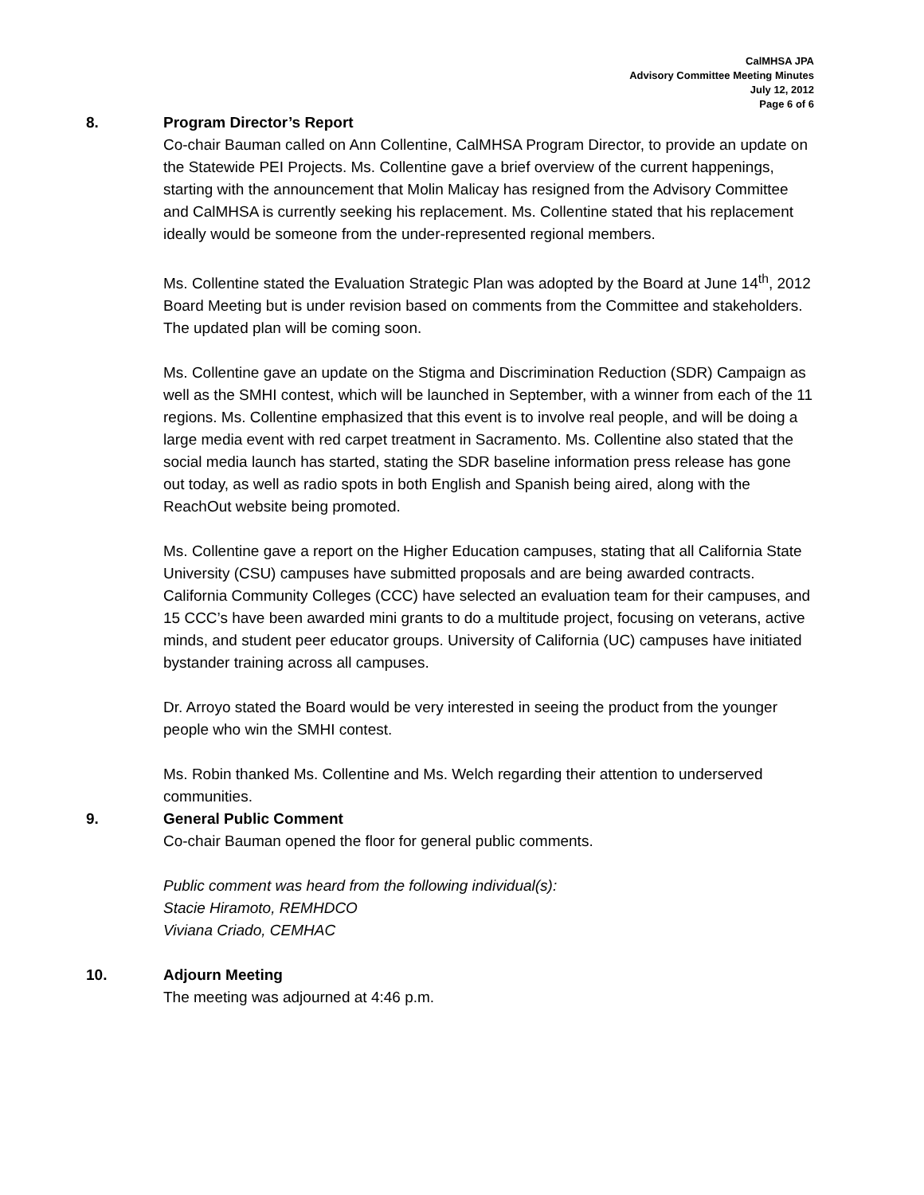CalMHSA JPA
Advisory Committee Meeting Minutes
July 12, 2012
Page 6 of 6
8. Program Director’s Report
Co-chair Bauman called on Ann Collentine, CalMHSA Program Director, to provide an update on the Statewide PEI Projects. Ms. Collentine gave a brief overview of the current happenings, starting with the announcement that Molin Malicay has resigned from the Advisory Committee and CalMHSA is currently seeking his replacement. Ms. Collentine stated that his replacement ideally would be someone from the under-represented regional members.
Ms. Collentine stated the Evaluation Strategic Plan was adopted by the Board at June 14<sup>th</sup>, 2012 Board Meeting but is under revision based on comments from the Committee and stakeholders. The updated plan will be coming soon.
Ms. Collentine gave an update on the Stigma and Discrimination Reduction (SDR) Campaign as well as the SMHI contest, which will be launched in September, with a winner from each of the 11 regions. Ms. Collentine emphasized that this event is to involve real people, and will be doing a large media event with red carpet treatment in Sacramento. Ms. Collentine also stated that the social media launch has started, stating the SDR baseline information press release has gone out today, as well as radio spots in both English and Spanish being aired, along with the ReachOut website being promoted.
Ms. Collentine gave a report on the Higher Education campuses, stating that all California State University (CSU) campuses have submitted proposals and are being awarded contracts. California Community Colleges (CCC) have selected an evaluation team for their campuses, and 15 CCC’s have been awarded mini grants to do a multitude project, focusing on veterans, active minds, and student peer educator groups. University of California (UC) campuses have initiated bystander training across all campuses.
Dr. Arroyo stated the Board would be very interested in seeing the product from the younger people who win the SMHI contest.
Ms. Robin thanked Ms. Collentine and Ms. Welch regarding their attention to underserved communities.
9. General Public Comment
Co-chair Bauman opened the floor for general public comments.
Public comment was heard from the following individual(s):
Stacie Hiramoto, REMHDCO
Viviana Criado, CEMHAC
10. Adjourn Meeting
The meeting was adjourned at 4:46 p.m.